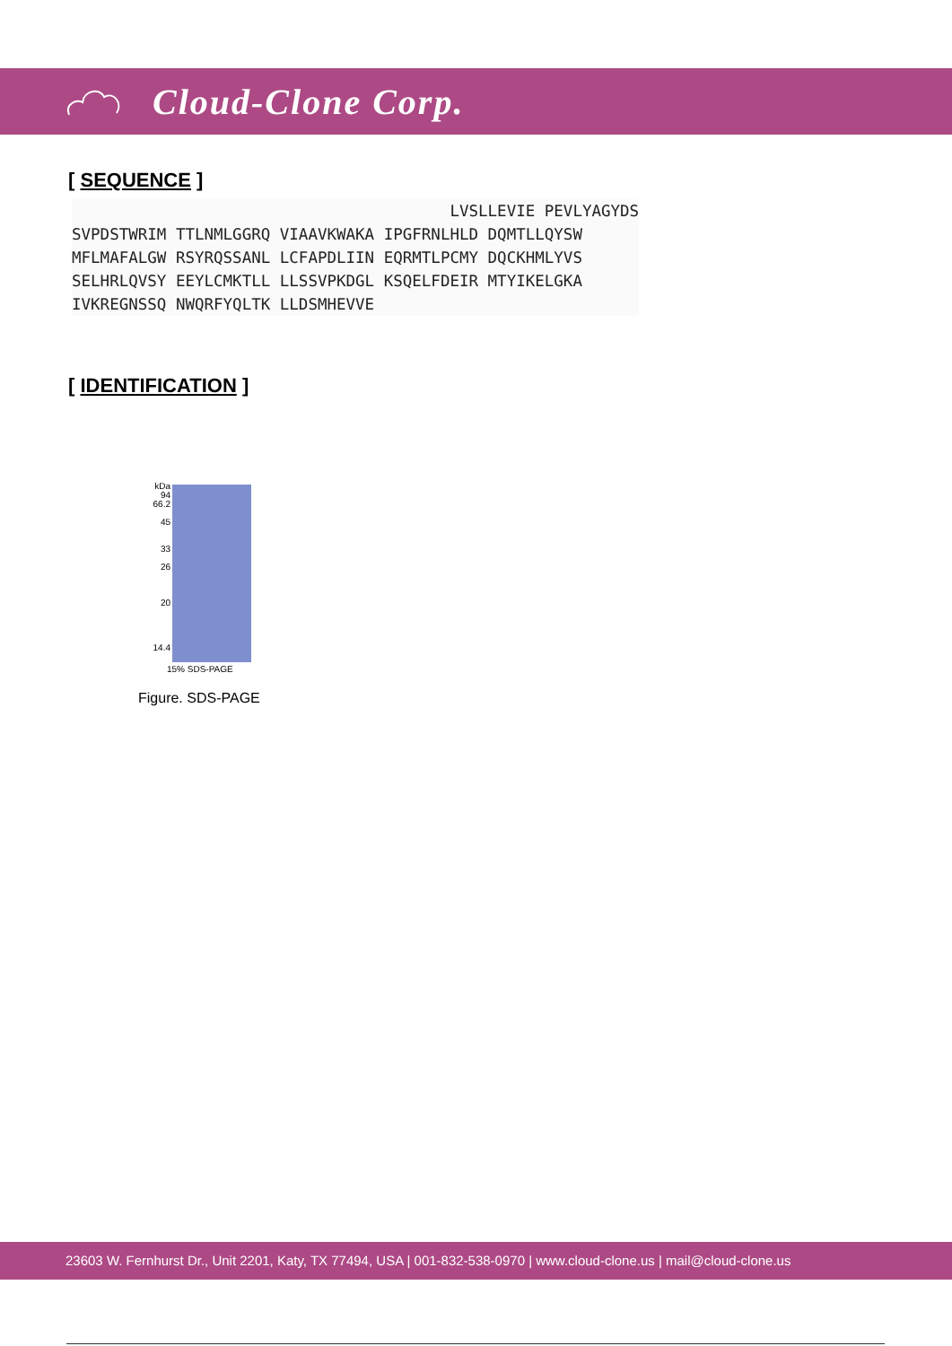Cloud-Clone Corp.
[ SEQUENCE ]
                                        LVSLLEVIE PEVLYAGYDS
SVPDSTWRIM TTLNMLGGRQ VIAAVKWAKA IPGFRNLHLD DQMTLLQYSW
MFLMAFALGW RSYRQSSANL LCFAPDLIIN EQRMTLPCMY DQCKHMLYVS
SELHRLQVSY EEYLCMKTLL LLSSVPKDGL KSQELFDEIR MTYIKELGKA
IVKREGNSSQ NWQRFYQLTK LLDSMHEVVE
[ IDENTIFICATION ]
kDa
94
66.2
45
33
26
20
14.4
15% SDS-PAGE
Figure. SDS-PAGE
23603 W. Fernhurst Dr., Unit 2201, Katy, TX 77494, USA | 001-832-538-0970 | www.cloud-clone.us | mail@cloud-clone.us